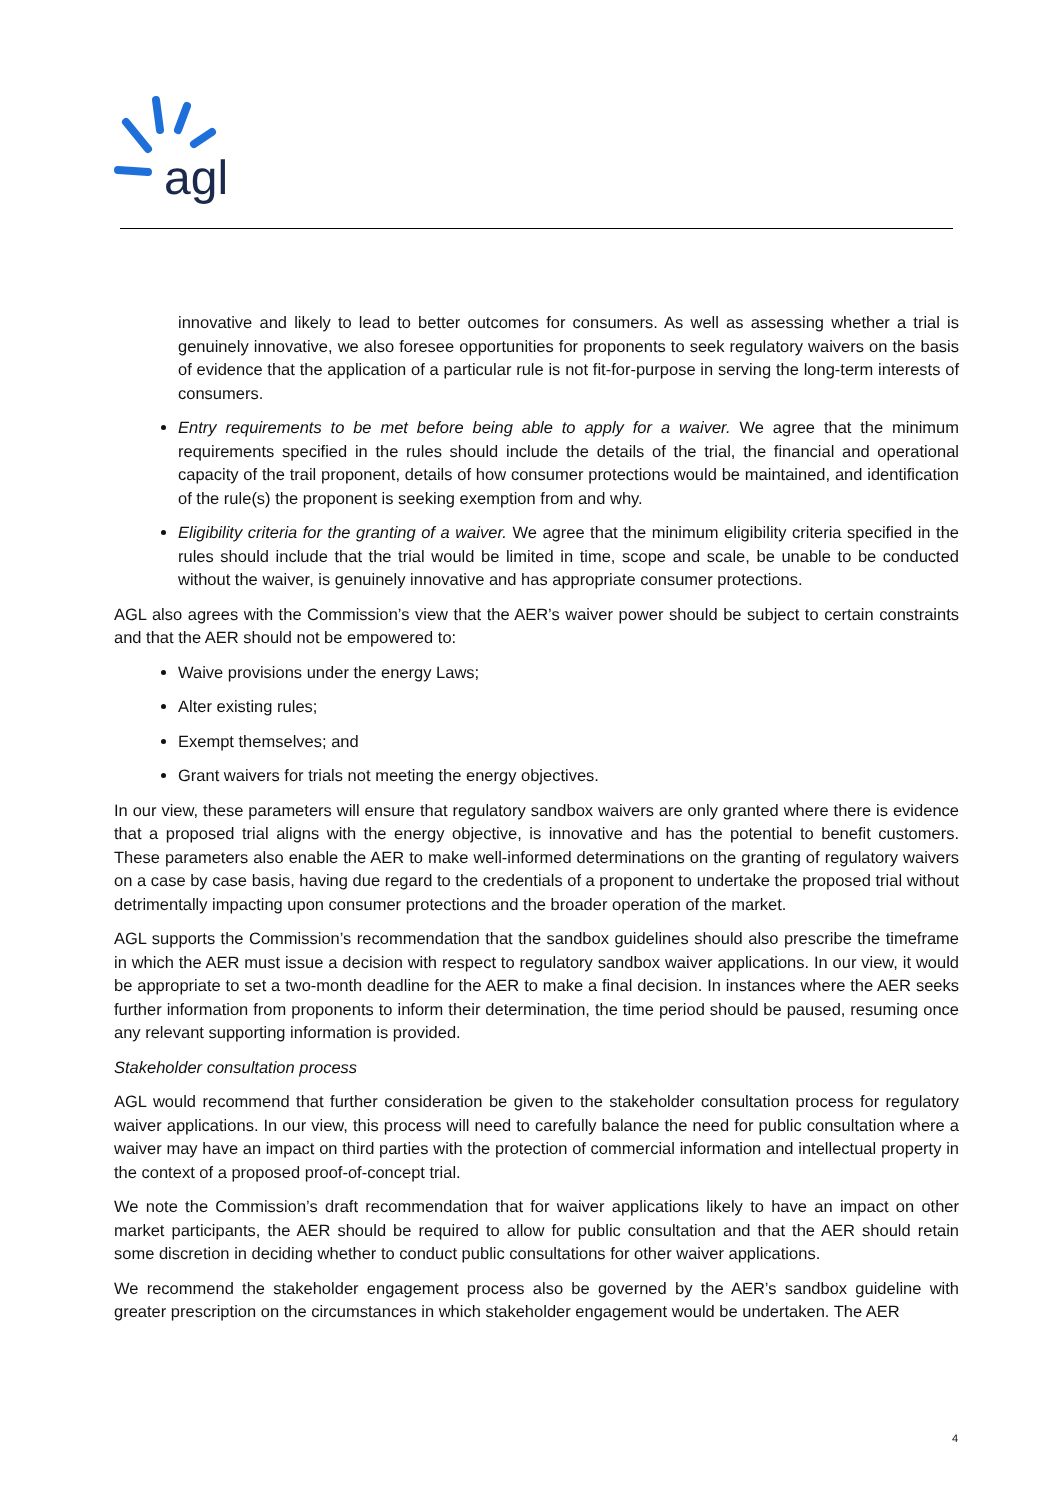agl
innovative and likely to lead to better outcomes for consumers. As well as assessing whether a trial is genuinely innovative, we also foresee opportunities for proponents to seek regulatory waivers on the basis of evidence that the application of a particular rule is not fit-for-purpose in serving the long-term interests of consumers.
Entry requirements to be met before being able to apply for a waiver. We agree that the minimum requirements specified in the rules should include the details of the trial, the financial and operational capacity of the trail proponent, details of how consumer protections would be maintained, and identification of the rule(s) the proponent is seeking exemption from and why.
Eligibility criteria for the granting of a waiver. We agree that the minimum eligibility criteria specified in the rules should include that the trial would be limited in time, scope and scale, be unable to be conducted without the waiver, is genuinely innovative and has appropriate consumer protections.
AGL also agrees with the Commission’s view that the AER’s waiver power should be subject to certain constraints and that the AER should not be empowered to:
Waive provisions under the energy Laws;
Alter existing rules;
Exempt themselves; and
Grant waivers for trials not meeting the energy objectives.
In our view, these parameters will ensure that regulatory sandbox waivers are only granted where there is evidence that a proposed trial aligns with the energy objective, is innovative and has the potential to benefit customers. These parameters also enable the AER to make well-informed determinations on the granting of regulatory waivers on a case by case basis, having due regard to the credentials of a proponent to undertake the proposed trial without detrimentally impacting upon consumer protections and the broader operation of the market.
AGL supports the Commission’s recommendation that the sandbox guidelines should also prescribe the timeframe in which the AER must issue a decision with respect to regulatory sandbox waiver applications. In our view, it would be appropriate to set a two-month deadline for the AER to make a final decision. In instances where the AER seeks further information from proponents to inform their determination, the time period should be paused, resuming once any relevant supporting information is provided.
Stakeholder consultation process
AGL would recommend that further consideration be given to the stakeholder consultation process for regulatory waiver applications. In our view, this process will need to carefully balance the need for public consultation where a waiver may have an impact on third parties with the protection of commercial information and intellectual property in the context of a proposed proof-of-concept trial.
We note the Commission’s draft recommendation that for waiver applications likely to have an impact on other market participants, the AER should be required to allow for public consultation and that the AER should retain some discretion in deciding whether to conduct public consultations for other waiver applications.
We recommend the stakeholder engagement process also be governed by the AER’s sandbox guideline with greater prescription on the circumstances in which stakeholder engagement would be undertaken. The AER
4